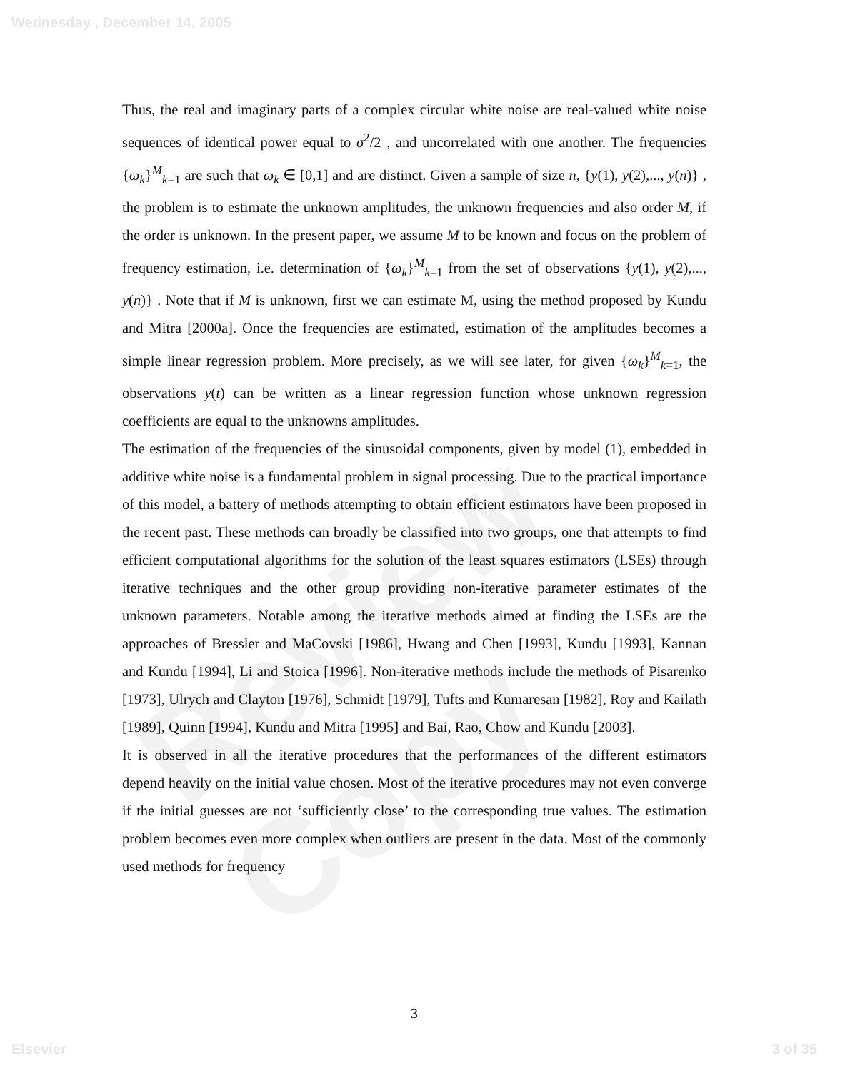Wednesday , December 14, 2005
Review Copy
Thus, the real and imaginary parts of a complex circular white noise are real-valued white noise sequences of identical power equal to σ<sup>2</sup>/2 , and uncorrelated with one another. The frequencies {ω<sub>k</sub>}<sup>M</sup><sub>k=1</sub> are such that ω<sub>k</sub> ∈ [0,1] and are distinct. Given a sample of size n, {y(1), y(2),..., y(n)} , the problem is to estimate the unknown amplitudes, the unknown frequencies and also order M, if the order is unknown. In the present paper, we assume M to be known and focus on the problem of frequency estimation, i.e. determination of {ω<sub>k</sub>}<sup>M</sup><sub>k=1</sub> from the set of observations {y(1), y(2),..., y(n)} . Note that if M is unknown, first we can estimate M, using the method proposed by Kundu and Mitra [2000a]. Once the frequencies are estimated, estimation of the amplitudes becomes a simple linear regression problem. More precisely, as we will see later, for given {ω<sub>k</sub>}<sup>M</sup><sub>k=1</sub>, the observations y(t) can be written as a linear regression function whose unknown regression coefficients are equal to the unknowns amplitudes.
The estimation of the frequencies of the sinusoidal components, given by model (1), embedded in additive white noise is a fundamental problem in signal processing. Due to the practical importance of this model, a battery of methods attempting to obtain efficient estimators have been proposed in the recent past. These methods can broadly be classified into two groups, one that attempts to find efficient computational algorithms for the solution of the least squares estimators (LSEs) through iterative techniques and the other group providing non-iterative parameter estimates of the unknown parameters. Notable among the iterative methods aimed at finding the LSEs are the approaches of Bressler and MaCovski [1986], Hwang and Chen [1993], Kundu [1993], Kannan and Kundu [1994], Li and Stoica [1996]. Non-iterative methods include the methods of Pisarenko [1973], Ulrych and Clayton [1976], Schmidt [1979], Tufts and Kumaresan [1982], Roy and Kailath [1989], Quinn [1994], Kundu and Mitra [1995] and Bai, Rao, Chow and Kundu [2003].
It is observed in all the iterative procedures that the performances of the different estimators depend heavily on the initial value chosen. Most of the iterative procedures may not even converge if the initial guesses are not ‘sufficiently close’ to the corresponding true values. The estimation problem becomes even more complex when outliers are present in the data. Most of the commonly used methods for frequency
3
Elsevier 3 of 35